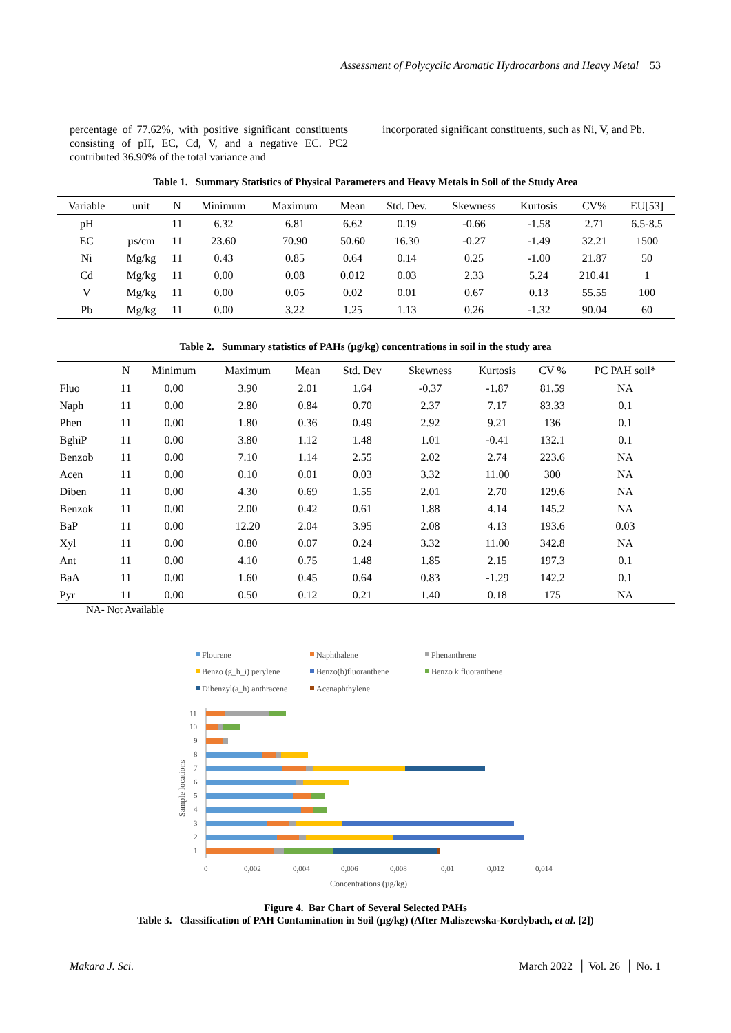Assessment of Polycyclic Aromatic Hydrocarbons and Heavy Metal 53
percentage of 77.62%, with positive significant constituents consisting of pH, EC, Cd, V, and a negative EC. PC2 contributed 36.90% of the total variance and
incorporated significant constituents, such as Ni, V, and Pb.
Table 1. Summary Statistics of Physical Parameters and Heavy Metals in Soil of the Study Area
| Variable | unit | N | Minimum | Maximum | Mean | Std. Dev. | Skewness | Kurtosis | CV% | EU[53] |
| --- | --- | --- | --- | --- | --- | --- | --- | --- | --- | --- |
| pH | | 11 | 6.32 | 6.81 | 6.62 | 0.19 | -0.66 | -1.58 | 2.71 | 6.5-8.5 |
| EC | µs/cm | 11 | 23.60 | 70.90 | 50.60 | 16.30 | -0.27 | -1.49 | 32.21 | 1500 |
| Ni | Mg/kg | 11 | 0.43 | 0.85 | 0.64 | 0.14 | 0.25 | -1.00 | 21.87 | 50 |
| Cd | Mg/kg | 11 | 0.00 | 0.08 | 0.012 | 0.03 | 2.33 | 5.24 | 210.41 | 1 |
| V | Mg/kg | 11 | 0.00 | 0.05 | 0.02 | 0.01 | 0.67 | 0.13 | 55.55 | 100 |
| Pb | Mg/kg | 11 | 0.00 | 3.22 | 1.25 | 1.13 | 0.26 | -1.32 | 90.04 | 60 |
Table 2. Summary statistics of PAHs (µg/kg) concentrations in soil in the study area
| | N | Minimum | Maximum | Mean | Std. Dev | Skewness | Kurtosis | CV % | PC PAH soil* |
| --- | --- | --- | --- | --- | --- | --- | --- | --- | --- |
| Fluo | 11 | 0.00 | 3.90 | 2.01 | 1.64 | -0.37 | -1.87 | 81.59 | NA |
| Naph | 11 | 0.00 | 2.80 | 0.84 | 0.70 | 2.37 | 7.17 | 83.33 | 0.1 |
| Phen | 11 | 0.00 | 1.80 | 0.36 | 0.49 | 2.92 | 9.21 | 136 | 0.1 |
| BghiP | 11 | 0.00 | 3.80 | 1.12 | 1.48 | 1.01 | -0.41 | 132.1 | 0.1 |
| Benzob | 11 | 0.00 | 7.10 | 1.14 | 2.55 | 2.02 | 2.74 | 223.6 | NA |
| Acen | 11 | 0.00 | 0.10 | 0.01 | 0.03 | 3.32 | 11.00 | 300 | NA |
| Diben | 11 | 0.00 | 4.30 | 0.69 | 1.55 | 2.01 | 2.70 | 129.6 | NA |
| Benzok | 11 | 0.00 | 2.00 | 0.42 | 0.61 | 1.88 | 4.14 | 145.2 | NA |
| BaP | 11 | 0.00 | 12.20 | 2.04 | 3.95 | 2.08 | 4.13 | 193.6 | 0.03 |
| Xyl | 11 | 0.00 | 0.80 | 0.07 | 0.24 | 3.32 | 11.00 | 342.8 | NA |
| Ant | 11 | 0.00 | 4.10 | 0.75 | 1.48 | 1.85 | 2.15 | 197.3 | 0.1 |
| BaA | 11 | 0.00 | 1.60 | 0.45 | 0.64 | 0.83 | -1.29 | 142.2 | 0.1 |
| Pyr | 11 | 0.00 | 0.50 | 0.12 | 0.21 | 1.40 | 0.18 | 175 | NA |
NA- Not Available
Flourene
Naphthalene
Phenanthrene
Benzo (g_h_i) perylene
Benzo(b)fluoranthene
Benzo k fluoranthene
Dibenzyl(a_h) anthracene
Acenaphthylene
Sample locations
11
10
9
8
7
6
5
4
3
2
1
0
0,002
0,004
0,006
0,008
0,01
0,012
0,014
Concentrations (µg/kg)
Figure 4. Bar Chart of Several Selected PAHs
Table 3. Classification of PAH Contamination in Soil (µg/kg) (After Maliszewska-Kordybach, et al. [2])
Makara J. Sci. March 2022 │ Vol. 26 │ No. 1